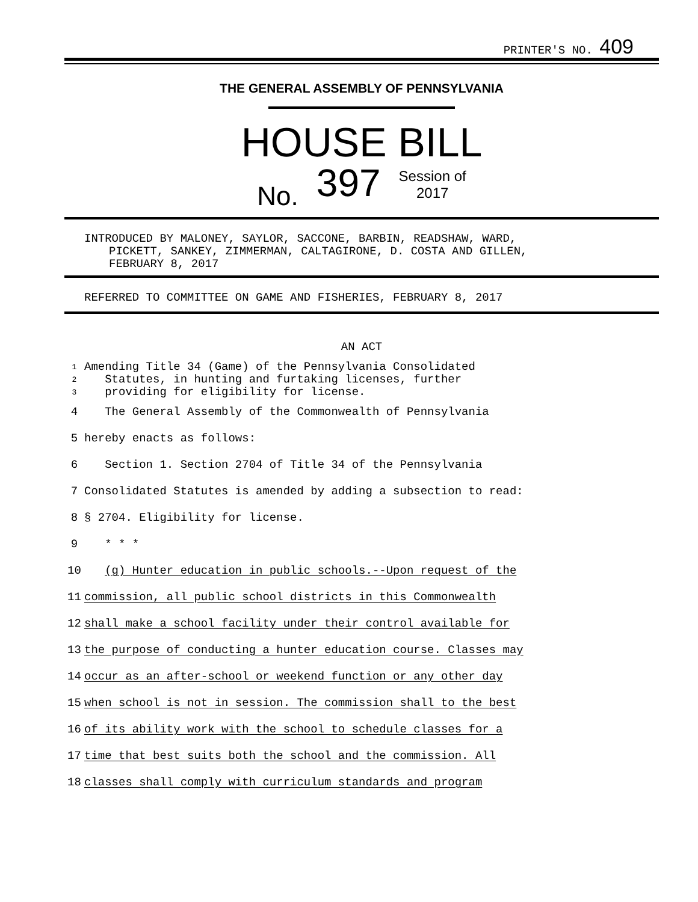PRINTER'S NO. 409
THE GENERAL ASSEMBLY OF PENNSYLVANIA
HOUSE BILL
No. 397 Session of
2017
INTRODUCED BY MALONEY, SAYLOR, SACCONE, BARBIN, READSHAW, WARD,
PICKETT, SANKEY, ZIMMERMAN, CALTAGIRONE, D. COSTA AND GILLEN,
FEBRUARY 8, 2017
REFERRED TO COMMITTEE ON GAME AND FISHERIES, FEBRUARY 8, 2017
AN ACT
1 Amending Title 34 (Game) of the Pennsylvania Consolidated
2 Statutes, in hunting and furtaking licenses, further
3 providing for eligibility for license.
4 The General Assembly of the Commonwealth of Pennsylvania
5 hereby enacts as follows:
6 Section 1. Section 2704 of Title 34 of the Pennsylvania
7 Consolidated Statutes is amended by adding a subsection to read:
8 § 2704. Eligibility for license.
9 * * *
10 (g) Hunter education in public schools.--Upon request of the
11 commission, all public school districts in this Commonwealth
12 shall make a school facility under their control available for
13 the purpose of conducting a hunter education course. Classes may
14 occur as an after-school or weekend function or any other day
15 when school is not in session. The commission shall to the best
16 of its ability work with the school to schedule classes for a
17 time that best suits both the school and the commission. All
18 classes shall comply with curriculum standards and program